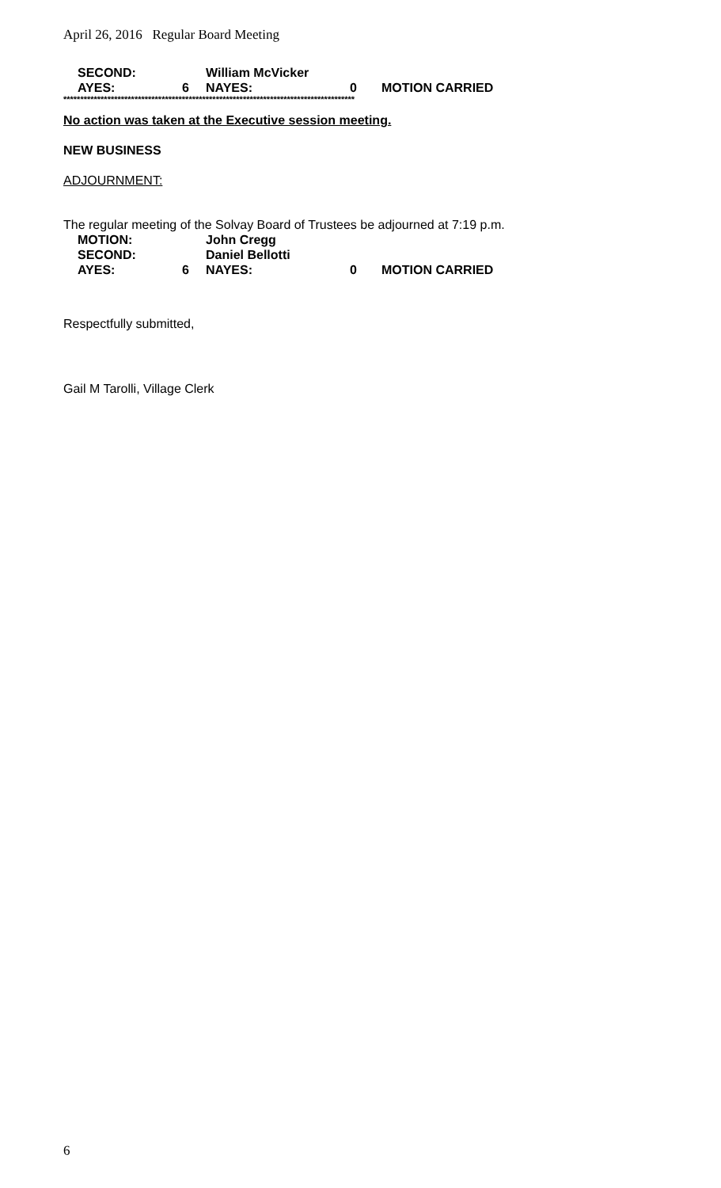April 26, 2016 Regular Board Meeting
SECOND: William McVicker
AYES: 6 NAYES: 0 MOTION CARRIED
**************************************************************************************
No action was taken at the Executive session meeting.
NEW BUSINESS
ADJOURNMENT:
The regular meeting of the Solvay Board of Trustees be adjourned at 7:19 p.m.
MOTION: John Cregg
SECOND: Daniel Bellotti
AYES: 6 NAYES: 0 MOTION CARRIED
Respectfully submitted,
Gail M Tarolli, Village Clerk
6